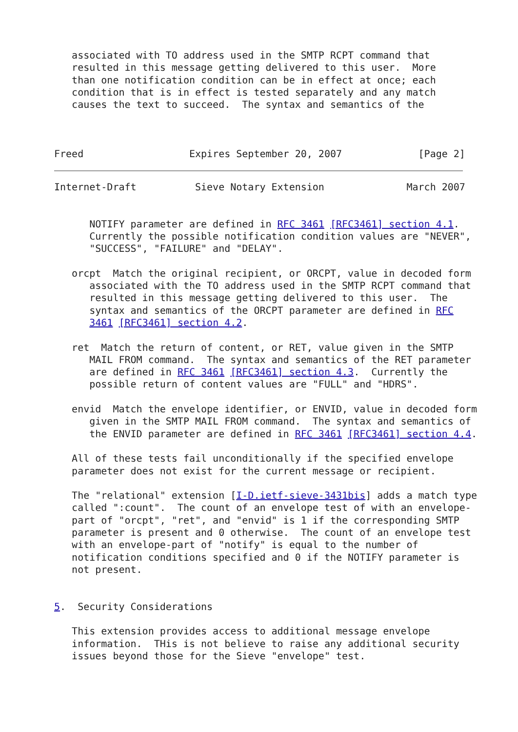associated with TO address used in the SMTP RCPT command that
   resulted in this message getting delivered to this user.  More
   than one notification condition can be in effect at once; each
   condition that is in effect is tested separately and any match
   causes the text to succeed.  The syntax and semantics of the



Freed                  Expires September 20, 2007             [Page 2]
Internet-Draft          Sieve Notary Extension              March 2007


      NOTIFY parameter are defined in RFC 3461 [RFC3461] section 4.1.
      Currently the possible notification condition values are "NEVER",
      "SUCCESS", "FAILURE" and "DELAY".

   orcpt  Match the original recipient, or ORCPT, value in decoded form
      associated with the TO address used in the SMTP RCPT command that
      resulted in this message getting delivered to this user.  The
      syntax and semantics of the ORCPT parameter are defined in RFC
      3461 [RFC3461] section 4.2.

   ret  Match the return of content, or RET, value given in the SMTP
      MAIL FROM command.  The syntax and semantics of the RET parameter
      are defined in RFC 3461 [RFC3461] section 4.3.  Currently the
      possible return of content values are "FULL" and "HDRS".

   envid  Match the envelope identifier, or ENVID, value in decoded form
      given in the SMTP MAIL FROM command.  The syntax and semantics of
      the ENVID parameter are defined in RFC 3461 [RFC3461] section 4.4.

   All of these tests fail unconditionally if the specified envelope
   parameter does not exist for the current message or recipient.

   The "relational" extension [I-D.ietf-sieve-3431bis] adds a match type
   called ":count".  The count of an envelope test of with an envelope-
   part of "orcpt", "ret", and "envid" is 1 if the corresponding SMTP
   parameter is present and 0 otherwise.  The count of an envelope test
   with an envelope-part of "notify" is equal to the number of
   notification conditions specified and 0 if the NOTIFY parameter is
   not present.


5.  Security Considerations

   This extension provides access to additional message envelope
   information.  THis is not believe to raise any additional security
   issues beyond those for the Sieve "envelope" test.